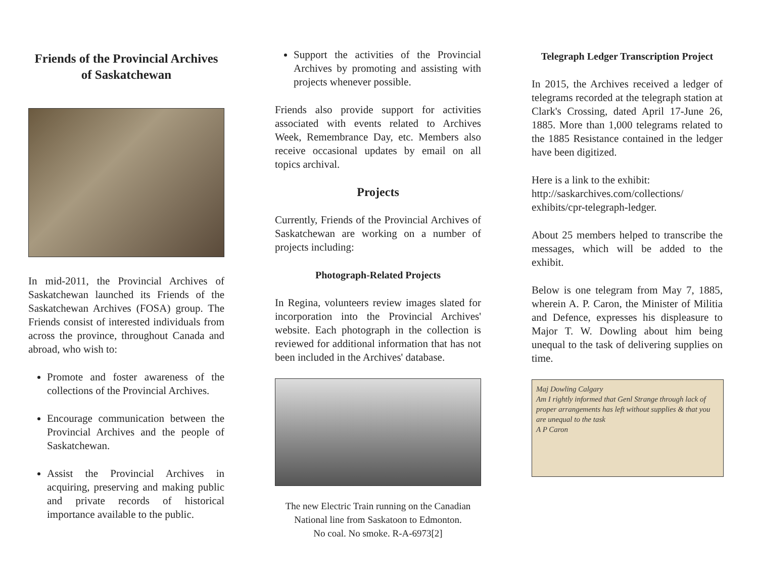Friends of the Provincial Archives of Saskatchewan
In mid-2011, the Provincial Archives of Saskatchewan launched its Friends of the Saskatchewan Archives (FOSA) group. The Friends consist of interested individuals from across the province, throughout Canada and abroad, who wish to:
Promote and foster awareness of the collections of the Provincial Archives.
Encourage communication between the Provincial Archives and the people of Saskatchewan.
Assist the Provincial Archives in acquiring, preserving and making public and private records of historical importance available to the public.
Support the activities of the Provincial Archives by promoting and assisting with projects whenever possible.
Friends also provide support for activities associated with events related to Archives Week, Remembrance Day, etc. Members also receive occasional updates by email on all topics archival.
Projects
Currently, Friends of the Provincial Archives of Saskatchewan are working on a number of projects including:
Photograph-Related Projects
In Regina, volunteers review images slated for incorporation into the Provincial Archives' website. Each photograph in the collection is reviewed for additional information that has not been included in the Archives' database.
The new Electric Train running on the Canadian National line from Saskatoon to Edmonton.
No coal. No smoke. R-A-6973[2]
Telegraph Ledger Transcription Project
In 2015, the Archives received a ledger of telegrams recorded at the telegraph station at Clark's Crossing, dated April 17-June 26, 1885. More than 1,000 telegrams related to the 1885 Resistance contained in the ledger have been digitized.
Here is a link to the exhibit:
http://saskarchives.com/collections/
exhibits/cpr-telegraph-ledger.
About 25 members helped to transcribe the messages, which will be added to the exhibit.
Below is one telegram from May 7, 1885, wherein A. P. Caron, the Minister of Militia and Defence, expresses his displeasure to Major T. W. Dowling about him being unequal to the task of delivering supplies on time.
Maj Dowling Calgary
Am I rightly informed that Genl Strange through lack of proper arrangements has left without supplies & that you are unequal to the task
A P Caron